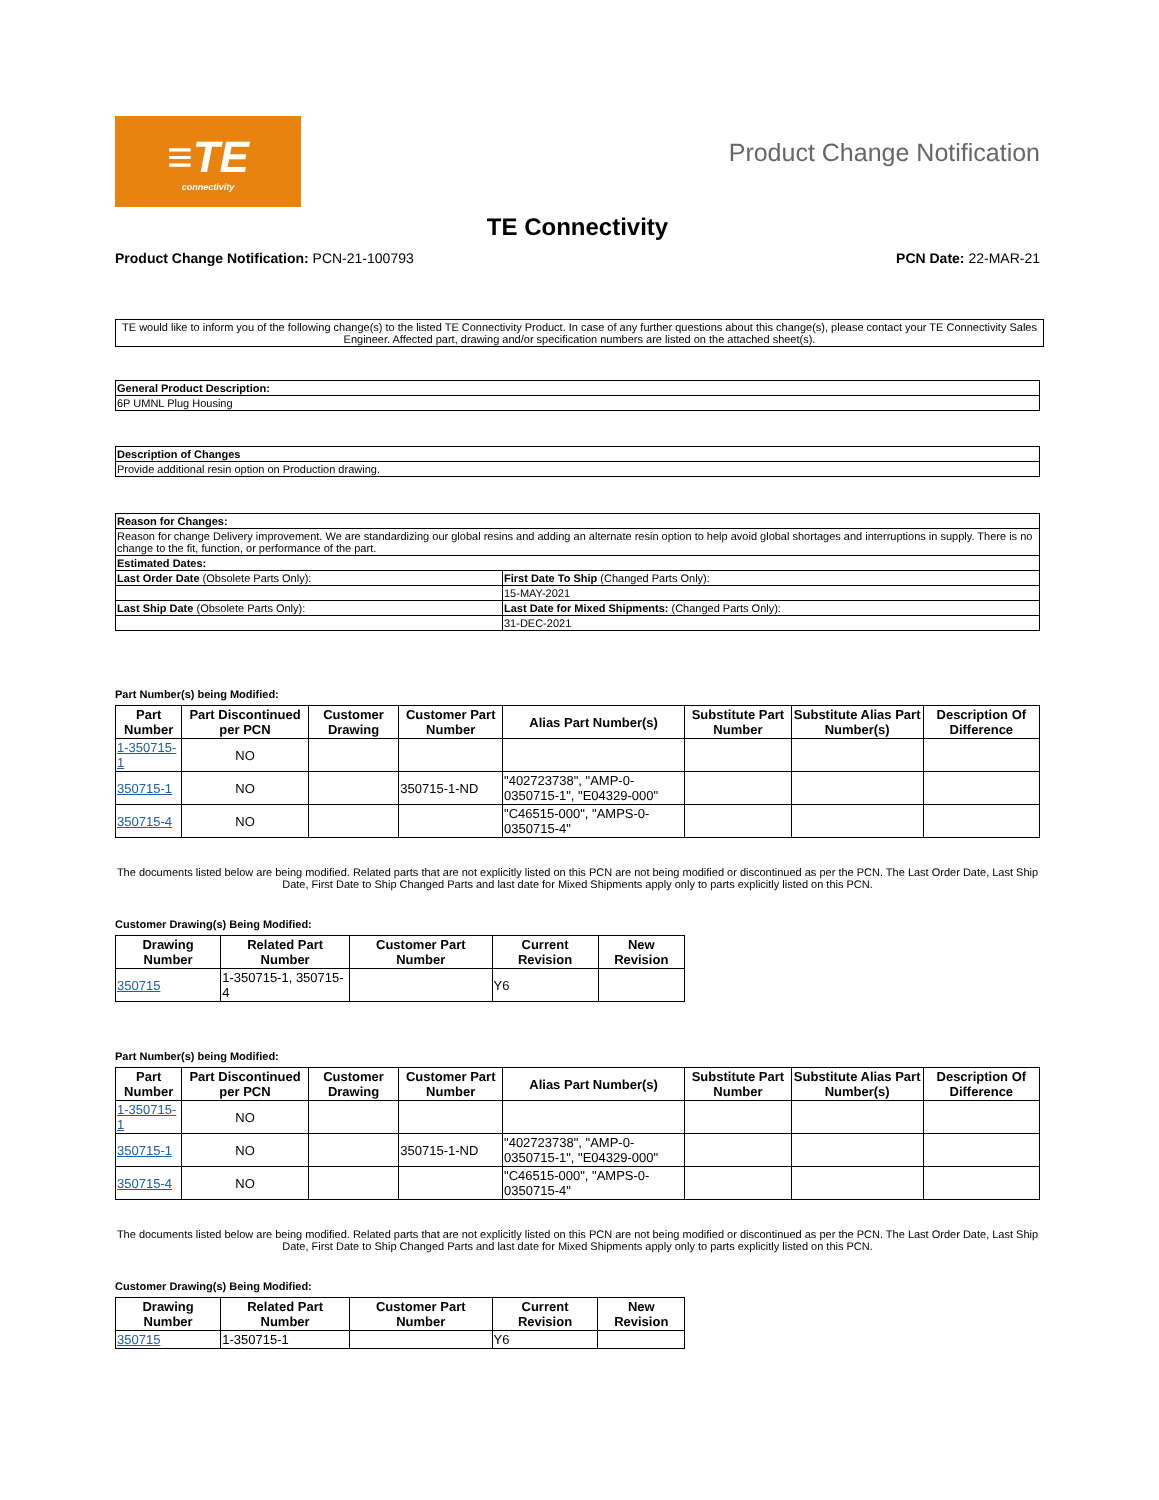≡TE
connectivity
Product Change Notification
TE Connectivity
Product Change Notification: PCN-21-100793 PCN Date: 22-MAR-21
TE would like to inform you of the following change(s) to the listed TE Connectivity Product. In case of any further questions about this change(s), please contact your TE Connectivity Sales Engineer. Affected part, drawing and/or specification numbers are listed on the attached sheet(s).
| General Product Description: |
| --- |
| 6P UMNL Plug Housing |
| Description of Changes |
| --- |
| Provide additional resin option on Production drawing. |
| Reason for Changes: | |
| --- | --- |
| Reason for change Delivery improvement. We are standardizing our global resins and adding an alternate resin option to help avoid global shortages and interruptions in supply. There is no change to the fit, function, or performance of the part. | |
| Estimated Dates: | |
| Last Order Date (Obsolete Parts Only): | First Date To Ship (Changed Parts Only): |
| | 15-MAY-2021 |
| Last Ship Date (Obsolete Parts Only): | Last Date for Mixed Shipments: (Changed Parts Only): |
| | 31-DEC-2021 |
Part Number(s) being Modified:
| Part Number | Part Discontinued per PCN | Customer Drawing | Customer Part Number | Alias Part Number(s) | Substitute Part Number | Substitute Alias Part Number(s) | Description Of Difference |
| --- | --- | --- | --- | --- | --- | --- | --- |
| 1-350715-1 | NO | | | | | | |
| 350715-1 | NO | | 350715-1-ND | "402723738", "AMP-0-0350715-1", "E04329-000" | | | |
| 350715-4 | NO | | | "C46515-000", "AMPS-0-0350715-4" | | | |
The documents listed below are being modified. Related parts that are not explicitly listed on this PCN are not being modified or discontinued as per the PCN. The Last Order Date, Last Ship Date, First Date to Ship Changed Parts and last date for Mixed Shipments apply only to parts explicitly listed on this PCN.
Customer Drawing(s) Being Modified:
| Drawing Number | Related Part Number | Customer Part Number | Current Revision | New Revision |
| --- | --- | --- | --- | --- |
| 350715 | 1-350715-1, 350715-4 | | Y6 | |
Part Number(s) being Modified:
| Part Number | Part Discontinued per PCN | Customer Drawing | Customer Part Number | Alias Part Number(s) | Substitute Part Number | Substitute Alias Part Number(s) | Description Of Difference |
| --- | --- | --- | --- | --- | --- | --- | --- |
| 1-350715-1 | NO | | | | | | |
| 350715-1 | NO | | 350715-1-ND | "402723738", "AMP-0-0350715-1", "E04329-000" | | | |
| 350715-4 | NO | | | "C46515-000", "AMPS-0-0350715-4" | | | |
The documents listed below are being modified. Related parts that are not explicitly listed on this PCN are not being modified or discontinued as per the PCN. The Last Order Date, Last Ship Date, First Date to Ship Changed Parts and last date for Mixed Shipments apply only to parts explicitly listed on this PCN.
Customer Drawing(s) Being Modified:
| Drawing Number | Related Part Number | Customer Part Number | Current Revision | New Revision |
| --- | --- | --- | --- | --- |
| 350715 | 1-350715-1 | | Y6 | |